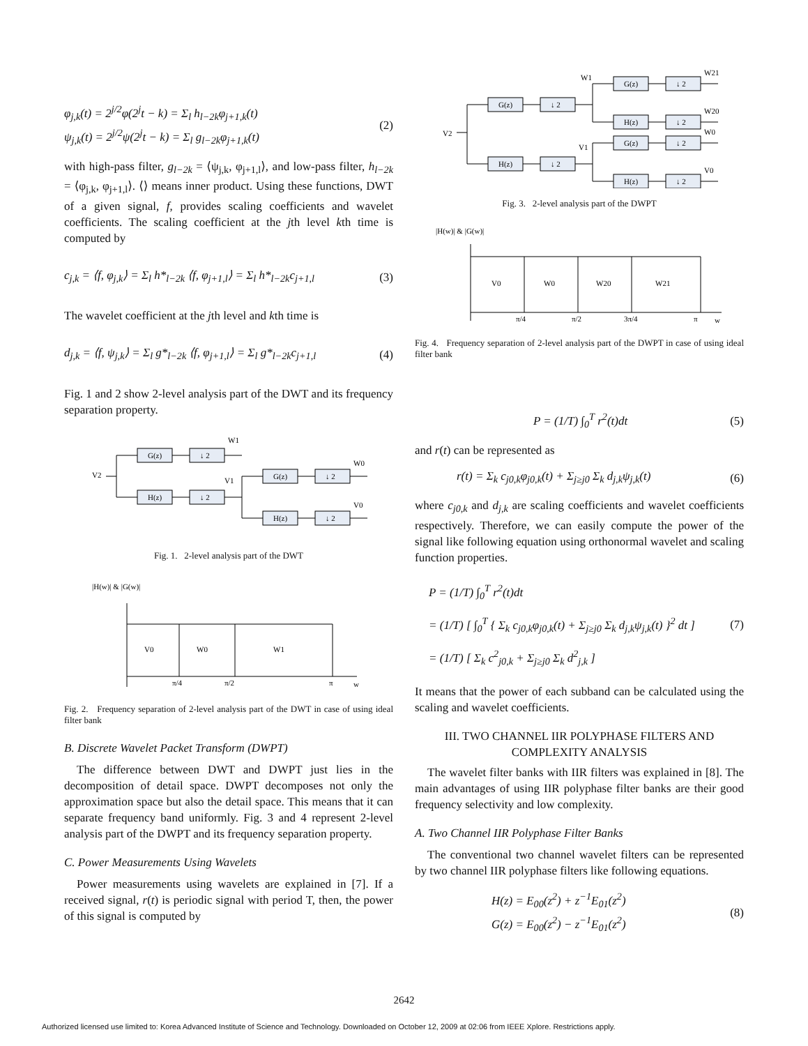φ<sub>j,k</sub>(t) = 2<sup>j/2</sup>φ(2<sup>j</sup>t − k) = Σ<sub>l</sub> h<sub>l−2k</sub>φ<sub>j+1,k</sub>(t)
ψ<sub>j,k</sub>(t) = 2<sup>j/2</sup>ψ(2<sup>j</sup>t − k) = Σ<sub>l</sub> g<sub>l−2k</sub>φ<sub>j+1,k</sub>(t)
(2)
with high-pass filter, g<sub>l−2k</sub> = ⟨ψ<sub>j,k</sub>, φ<sub>j+1,l</sub>⟩, and low-pass filter, h<sub>l−2k</sub> = ⟨φ<sub>j,k</sub>, φ<sub>j+1,l</sub>⟩. ⟨⟩ means inner product. Using these functions, DWT of a given signal, f, provides scaling coefficients and wavelet coefficients. The scaling coefficient at the jth level kth time is computed by
c<sub>j,k</sub> = ⟨f, φ<sub>j,k</sub>⟩ = Σ<sub>l</sub> h*<sub>l−2k</sub> ⟨f, φ<sub>j+1,l</sub>⟩ = Σ<sub>l</sub> h*<sub>l−2k</sub>c<sub>j+1,l</sub>
(3)
The wavelet coefficient at the jth level and kth time is
d<sub>j,k</sub> = ⟨f, ψ<sub>j,k</sub>⟩ = Σ<sub>l</sub> g*<sub>l−2k</sub> ⟨f, φ<sub>j+1,l</sub>⟩ = Σ<sub>l</sub> g*<sub>l−2k</sub>c<sub>j+1,l</sub>
(4)
Fig. 1 and 2 show 2-level analysis part of the DWT and its frequency separation property.
G(z)
↓ 2
H(z)
↓ 2
G(z)
↓ 2
H(z)
↓ 2
V2
W1
V1
W0
V0
Fig. 1. 2-level analysis part of the DWT
|H(w)| & |G(w)|
V0
W0
W1
π/4
π/2
π
w
Fig. 2. Frequency separation of 2-level analysis part of the DWT in case of using ideal filter bank
B. Discrete Wavelet Packet Transform (DWPT)
The difference between DWT and DWPT just lies in the decomposition of detail space. DWPT decomposes not only the approximation space but also the detail space. This means that it can separate frequency band uniformly. Fig. 3 and 4 represent 2-level analysis part of the DWPT and its frequency separation property.
C. Power Measurements Using Wavelets
Power measurements using wavelets are explained in [7]. If a received signal, r(t) is periodic signal with period T, then, the power of this signal is computed by
G(z)
↓ 2
G(z)
↓ 2
H(z)
↓ 2
G(z)
↓ 2
H(z)
↓ 2
H(z)
↓ 2
V2
W1
W21
W20
W0
V1
V0
Fig. 3. 2-level analysis part of the DWPT
|H(w)| & |G(w)|
V0
W0
W20
W21
π/4
π/2
3π/4
π
w
Fig. 4. Frequency separation of 2-level analysis part of the DWPT in case of using ideal filter bank
P = (1/T) ∫<sub>0</sub><sup>T</sup> r<sup>2</sup>(t)dt (5)
and r(t) can be represented as
r(t) = Σ<sub>k</sub> c<sub>j0,k</sub>φ<sub>j0,k</sub>(t) + Σ<sub>j≥j0</sub> Σ<sub>k</sub> d<sub>j,k</sub>ψ<sub>j,k</sub>(t)
(6)
where c<sub>j0,k</sub> and d<sub>j,k</sub> are scaling coefficients and wavelet coefficients respectively. Therefore, we can easily compute the power of the signal like following equation using orthonormal wavelet and scaling function properties.
P = (1/T) ∫<sub>0</sub><sup>T</sup> r<sup>2</sup>(t)dt
= (1/T) [ ∫<sub>0</sub><sup>T</sup> { Σ<sub>k</sub> c<sub>j0,k</sub>φ<sub>j0,k</sub>(t) + Σ<sub>j≥j0</sub> Σ<sub>k</sub> d<sub>j,k</sub>ψ<sub>j,k</sub>(t) }<sup>2</sup> dt ]
= (1/T) [ Σ<sub>k</sub> c<sup>2</sup><sub>j0,k</sub> + Σ<sub>j≥j0</sub> Σ<sub>k</sub> d<sup>2</sup><sub>j,k</sub> ]
(7)
It means that the power of each subband can be calculated using the scaling and wavelet coefficients.
III. TWO CHANNEL IIR POLYPHASE FILTERS AND COMPLEXITY ANALYSIS
The wavelet filter banks with IIR filters was explained in [8]. The main advantages of using IIR polyphase filter banks are their good frequency selectivity and low complexity.
A. Two Channel IIR Polyphase Filter Banks
The conventional two channel wavelet filters can be represented by two channel IIR polyphase filters like following equations.
H(z) = E<sub>00</sub>(z<sup>2</sup>) + z<sup>−1</sup>E<sub>01</sub>(z<sup>2</sup>)
G(z) = E<sub>00</sub>(z<sup>2</sup>) − z<sup>−1</sup>E<sub>01</sub>(z<sup>2</sup>)
(8)
2642
Authorized licensed use limited to: Korea Advanced Institute of Science and Technology. Downloaded on October 12, 2009 at 02:06 from IEEE Xplore. Restrictions apply.